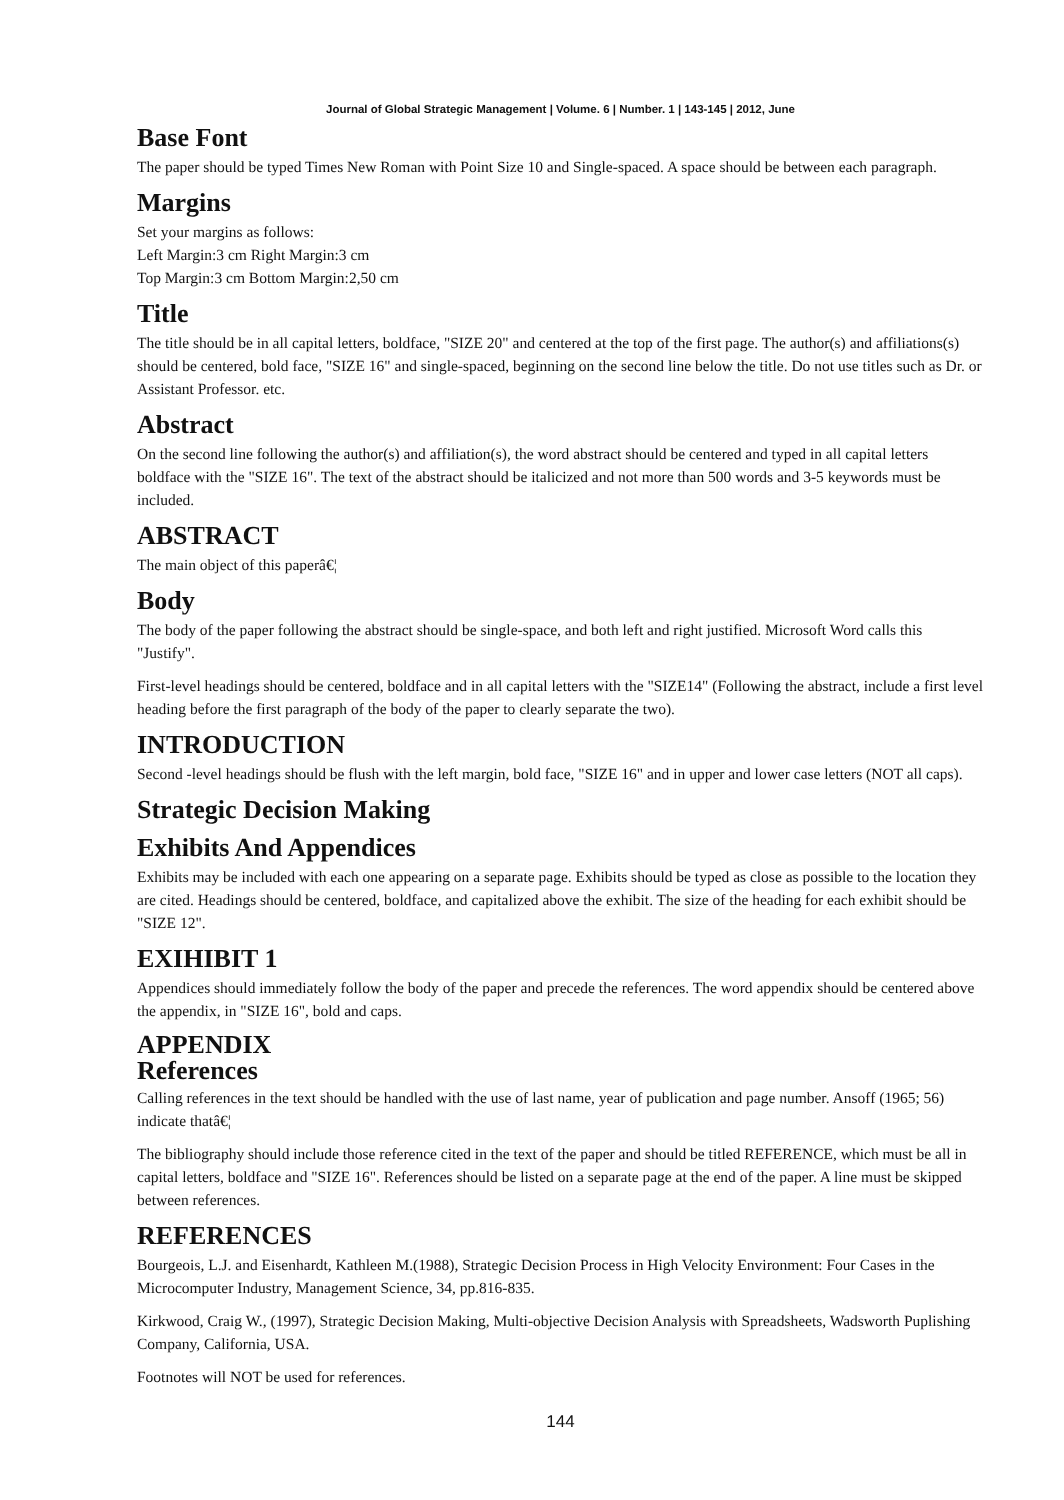Journal of Global Strategic Management | Volume. 6 | Number. 1 | 143-145 | 2012, June
Base Font
The paper should be typed Times New Roman with Point Size 10 and Single-spaced. A space should be between each paragraph.
Margins
Set your margins as follows:
Left Margin:3 cm Right Margin:3 cm
Top Margin:3 cm Bottom Margin:2,50 cm
Title
The title should be in all capital letters, boldface, "SIZE 20" and centered at the top of the first page. The author(s) and affiliations(s) should be centered, bold face, "SIZE 16" and single-spaced, beginning on the second line below the title. Do not use titles such as Dr. or Assistant Professor. etc.
Abstract
On the second line following the author(s) and affiliation(s), the word abstract should be centered and typed in all capital letters boldface with the "SIZE 16". The text of the abstract should be italicized and not more than 500 words and 3-5 keywords must be included.
ABSTRACT
The main object of this paperâ€¦
Body
The body of the paper following the abstract should be single-space, and both left and right justified. Microsoft Word calls this "Justify".
First-level headings should be centered, boldface and in all capital letters with the "SIZE14" (Following the abstract, include a first level heading before the first paragraph of the body of the paper to clearly separate the two).
INTRODUCTION
Second -level headings should be flush with the left margin, bold face, "SIZE 16" and in upper and lower case letters (NOT all caps).
Strategic Decision Making
Exhibits And Appendices
Exhibits may be included with each one appearing on a separate page. Exhibits should be typed as close as possible to the location they are cited. Headings should be centered, boldface, and capitalized above the exhibit. The size of the heading for each exhibit should be "SIZE 12".
EXIHIBIT 1
Appendices should immediately follow the body of the paper and precede the references. The word appendix should be centered above the appendix, in "SIZE 16", bold and caps.
APPENDIX
References
Calling references in the text should be handled with the use of last name, year of publication and page number. Ansoff (1965; 56) indicate thatâ€¦
The bibliography should include those reference cited in the text of the paper and should be titled REFERENCE, which must be all in capital letters, boldface and "SIZE 16". References should be listed on a separate page at the end of the paper. A line must be skipped between references.
REFERENCES
Bourgeois, L.J. and Eisenhardt, Kathleen M.(1988), Strategic Decision Process in High Velocity Environment: Four Cases in the Microcomputer Industry, Management Science, 34, pp.816-835.
Kirkwood, Craig W., (1997), Strategic Decision Making, Multi-objective Decision Analysis with Spreadsheets, Wadsworth Puplishing Company, California, USA.
Footnotes will NOT be used for references.
144